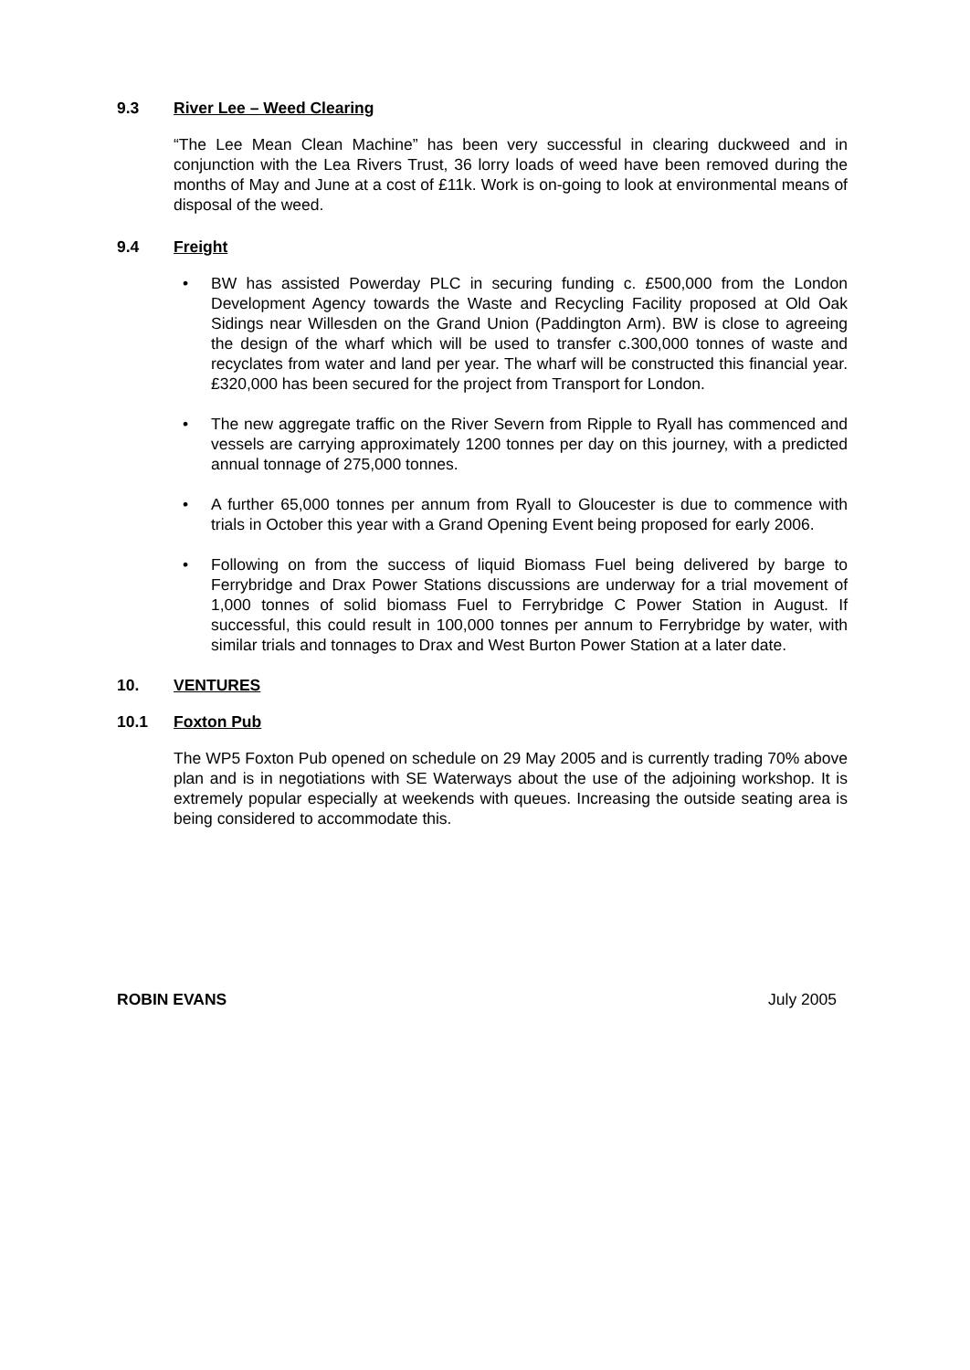9.3 River Lee – Weed Clearing
“The Lee Mean Clean Machine” has been very successful in clearing duckweed and in conjunction with the Lea Rivers Trust, 36 lorry loads of weed have been removed during the months of May and June at a cost of £11k. Work is on-going to look at environmental means of disposal of the weed.
9.4 Freight
• BW has assisted Powerday PLC in securing funding c. £500,000 from the London Development Agency towards the Waste and Recycling Facility proposed at Old Oak Sidings near Willesden on the Grand Union (Paddington Arm). BW is close to agreeing the design of the wharf which will be used to transfer c.300,000 tonnes of waste and recyclates from water and land per year. The wharf will be constructed this financial year. £320,000 has been secured for the project from Transport for London.
• The new aggregate traffic on the River Severn from Ripple to Ryall has commenced and vessels are carrying approximately 1200 tonnes per day on this journey, with a predicted annual tonnage of 275,000 tonnes.
• A further 65,000 tonnes per annum from Ryall to Gloucester is due to commence with trials in October this year with a Grand Opening Event being proposed for early 2006.
• Following on from the success of liquid Biomass Fuel being delivered by barge to Ferrybridge and Drax Power Stations discussions are underway for a trial movement of 1,000 tonnes of solid biomass Fuel to Ferrybridge C Power Station in August. If successful, this could result in 100,000 tonnes per annum to Ferrybridge by water, with similar trials and tonnages to Drax and West Burton Power Station at a later date.
10. VENTURES
10.1 Foxton Pub
The WP5 Foxton Pub opened on schedule on 29 May 2005 and is currently trading 70% above plan and is in negotiations with SE Waterways about the use of the adjoining workshop. It is extremely popular especially at weekends with queues. Increasing the outside seating area is being considered to accommodate this.
ROBIN EVANS July 2005